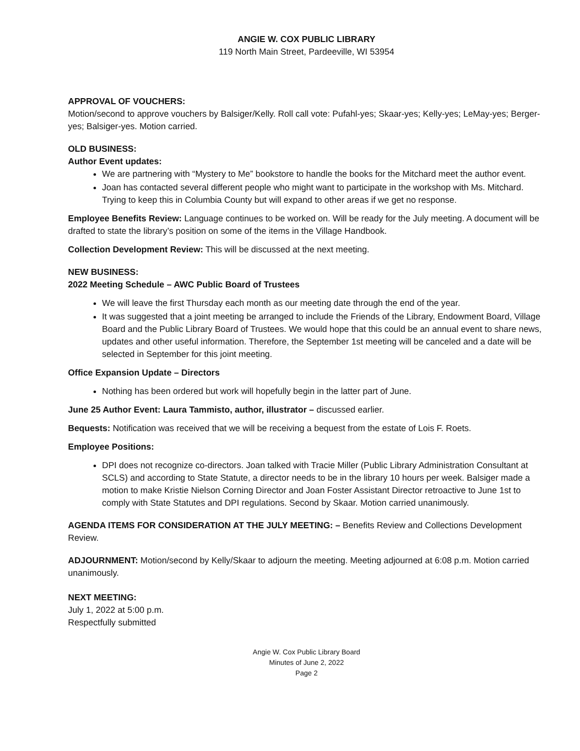ANGIE W. COX PUBLIC LIBRARY
119 North Main Street, Pardeeville, WI 53954
APPROVAL OF VOUCHERS:
Motion/second to approve vouchers by Balsiger/Kelly. Roll call vote: Pufahl-yes; Skaar-yes; Kelly-yes; LeMay-yes; Berger-yes; Balsiger-yes. Motion carried.
OLD BUSINESS:
Author Event updates:
We are partnering with “Mystery to Me” bookstore to handle the books for the Mitchard meet the author event.
Joan has contacted several different people who might want to participate in the workshop with Ms. Mitchard. Trying to keep this in Columbia County but will expand to other areas if we get no response.
Employee Benefits Review: Language continues to be worked on. Will be ready for the July meeting. A document will be drafted to state the library’s position on some of the items in the Village Handbook.
Collection Development Review: This will be discussed at the next meeting.
NEW BUSINESS:
2022 Meeting Schedule – AWC Public Board of Trustees
We will leave the first Thursday each month as our meeting date through the end of the year.
It was suggested that a joint meeting be arranged to include the Friends of the Library, Endowment Board, Village Board and the Public Library Board of Trustees. We would hope that this could be an annual event to share news, updates and other useful information. Therefore, the September 1st meeting will be canceled and a date will be selected in September for this joint meeting.
Office Expansion Update – Directors
Nothing has been ordered but work will hopefully begin in the latter part of June.
June 25 Author Event: Laura Tammisto, author, illustrator – discussed earlier.
Bequests: Notification was received that we will be receiving a bequest from the estate of Lois F. Roets.
Employee Positions:
DPI does not recognize co-directors. Joan talked with Tracie Miller (Public Library Administration Consultant at SCLS) and according to State Statute, a director needs to be in the library 10 hours per week. Balsiger made a motion to make Kristie Nielson Corning Director and Joan Foster Assistant Director retroactive to June 1st to comply with State Statutes and DPI regulations. Second by Skaar. Motion carried unanimously.
AGENDA ITEMS FOR CONSIDERATION AT THE JULY MEETING: – Benefits Review and Collections Development Review.
ADJOURNMENT: Motion/second by Kelly/Skaar to adjourn the meeting. Meeting adjourned at 6:08 p.m. Motion carried unanimously.
NEXT MEETING:
July 1, 2022 at 5:00 p.m.
Respectfully submitted
Angie W. Cox Public Library Board
Minutes of June 2, 2022
Page 2